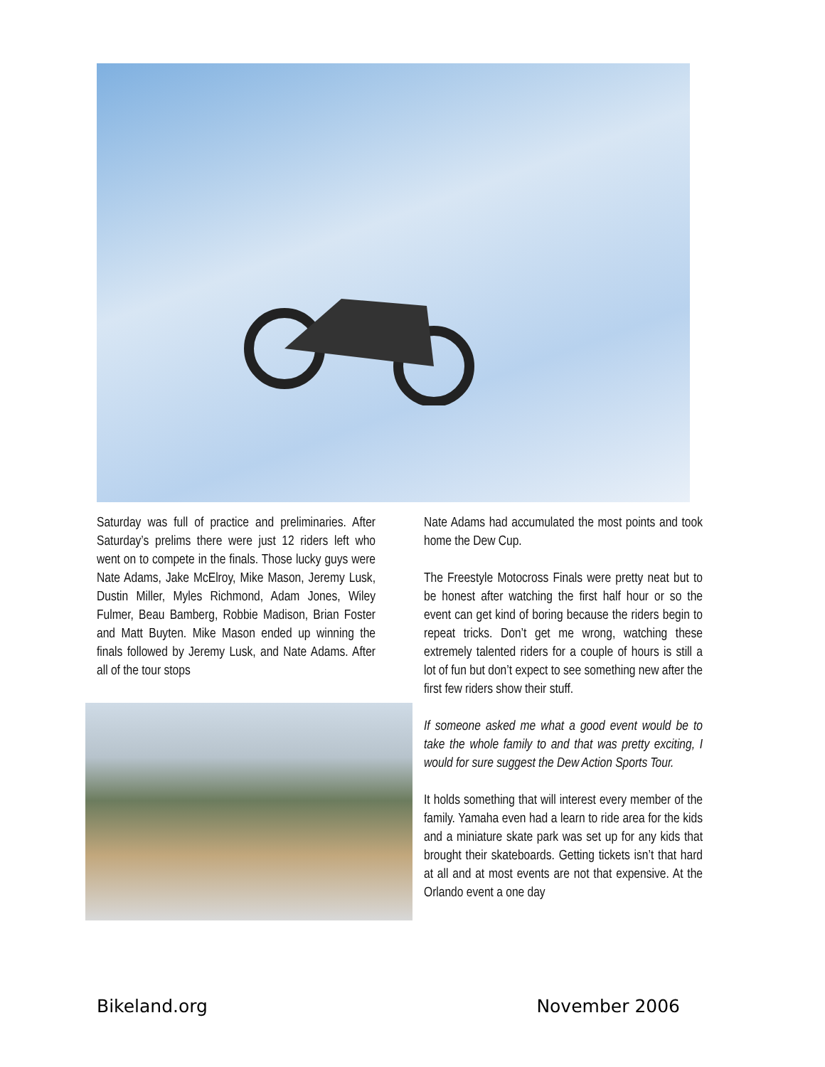Saturday was full of practice and preliminaries. After Saturday’s prelims there were just 12 riders left who went on to compete in the finals. Those lucky guys were Nate Adams, Jake McElroy, Mike Mason, Jeremy Lusk, Dustin Miller, Myles Richmond, Adam Jones, Wiley Fulmer, Beau Bamberg, Robbie Madison, Brian Foster and Matt Buyten. Mike Mason ended up winning the finals followed by Jeremy Lusk, and Nate Adams. After all of the tour stops
Nate Adams had accumulated the most points and took home the Dew Cup.
The Freestyle Motocross Finals were pretty neat but to be honest after watching the first half hour or so the event can get kind of boring because the riders begin to repeat tricks. Don’t get me wrong, watching these extremely talented riders for a couple of hours is still a lot of fun but don’t expect to see something new after the first few riders show their stuff.
If someone asked me what a good event would be to take the whole family to and that was pretty exciting, I would for sure suggest the Dew Action Sports Tour.
It holds something that will interest every member of the family. Yamaha even had a learn to ride area for the kids and a miniature skate park was set up for any kids that brought their skateboards. Getting tickets isn’t that hard at all and at most events are not that expensive. At the Orlando event a one day
Bikeland.org November 2006